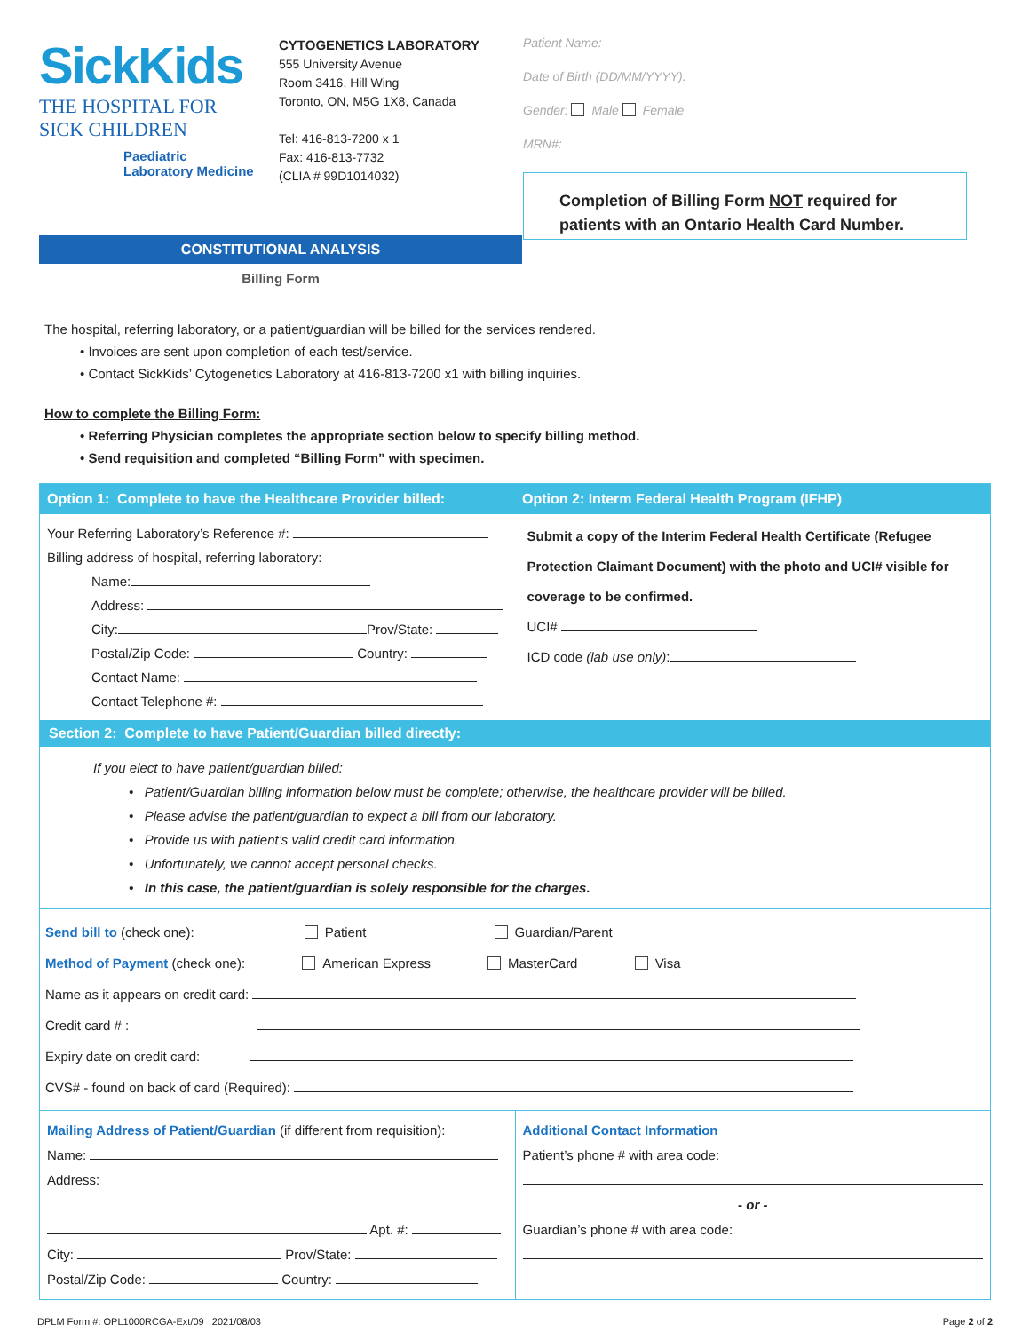SickKids
THE HOSPITAL FOR
SICK CHILDREN
Paediatric
Laboratory Medicine
CYTOGENETICS LABORATORY
555 University Avenue
Room 3416, Hill Wing
Toronto, ON, M5G 1X8, Canada
Tel: 416-813-7200 x 1
Fax: 416-813-7732
(CLIA # 99D1014032)
Patient Name:
Date of Birth (DD/MM/YYYY):
Gender: Male Female
MRN#:
Completion of Billing Form NOT required for patients with an Ontario Health Card Number.
CONSTITUTIONAL ANALYSIS
Billing Form
The hospital, referring laboratory, or a patient/guardian will be billed for the services rendered.
• Invoices are sent upon completion of each test/service.
• Contact SickKids’ Cytogenetics Laboratory at 416-813-7200 x1 with billing inquiries.
How to complete the Billing Form:
• Referring Physician completes the appropriate section below to specify billing method.
• Send requisition and completed “Billing Form” with specimen.
Option 1: Complete to have the Healthcare Provider billed:
Option 2: Interm Federal Health Program (IFHP)
Your Referring Laboratory’s Reference #:
Billing address of hospital, referring laboratory:
Name:
Address:
City: Prov/State:
Postal/Zip Code: Country:
Contact Name:
Contact Telephone #:
Submit a copy of the Interim Federal Health Certificate (Refugee Protection Claimant Document) with the photo and UCI# visible for coverage to be confirmed.
UCI#
ICD code (lab use only):
Section 2: Complete to have Patient/Guardian billed directly:
If you elect to have patient/guardian billed:
• Patient/Guardian billing information below must be complete; otherwise, the healthcare provider will be billed.
• Please advise the patient/guardian to expect a bill from our laboratory.
• Provide us with patient’s valid credit card information.
• Unfortunately, we cannot accept personal checks.
• In this case, the patient/guardian is solely responsible for the charges.
Send bill to (check one): Patient Guardian/Parent
Method of Payment (check one): American Express MasterCard Visa
Name as it appears on credit card:
Credit card # :
Expiry date on credit card:
CVS# - found on back of card (Required):
Mailing Address of Patient/Guardian (if different from requisition):
Name:
Address:
Apt. #:
City: Prov/State:
Postal/Zip Code: Country:
Additional Contact Information
Patient’s phone # with area code:
- or -
Guardian’s phone # with area code:
DPLM Form #: OPL1000RCGA-Ext/09 2021/08/03 Page 2 of 2